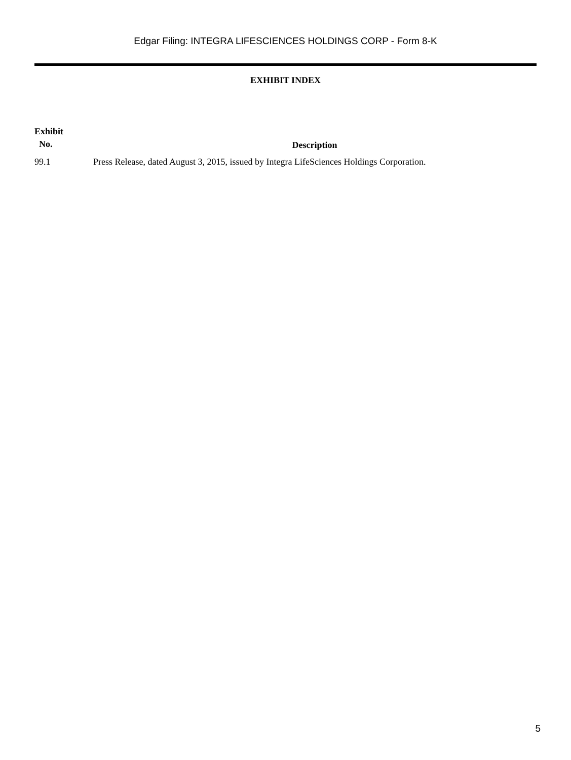Edgar Filing: INTEGRA LIFESCIENCES HOLDINGS CORP - Form 8-K
EXHIBIT INDEX
| Exhibit No. | Description |
| --- | --- |
| 99.1 | Press Release, dated August 3, 2015, issued by Integra LifeSciences Holdings Corporation. |
5